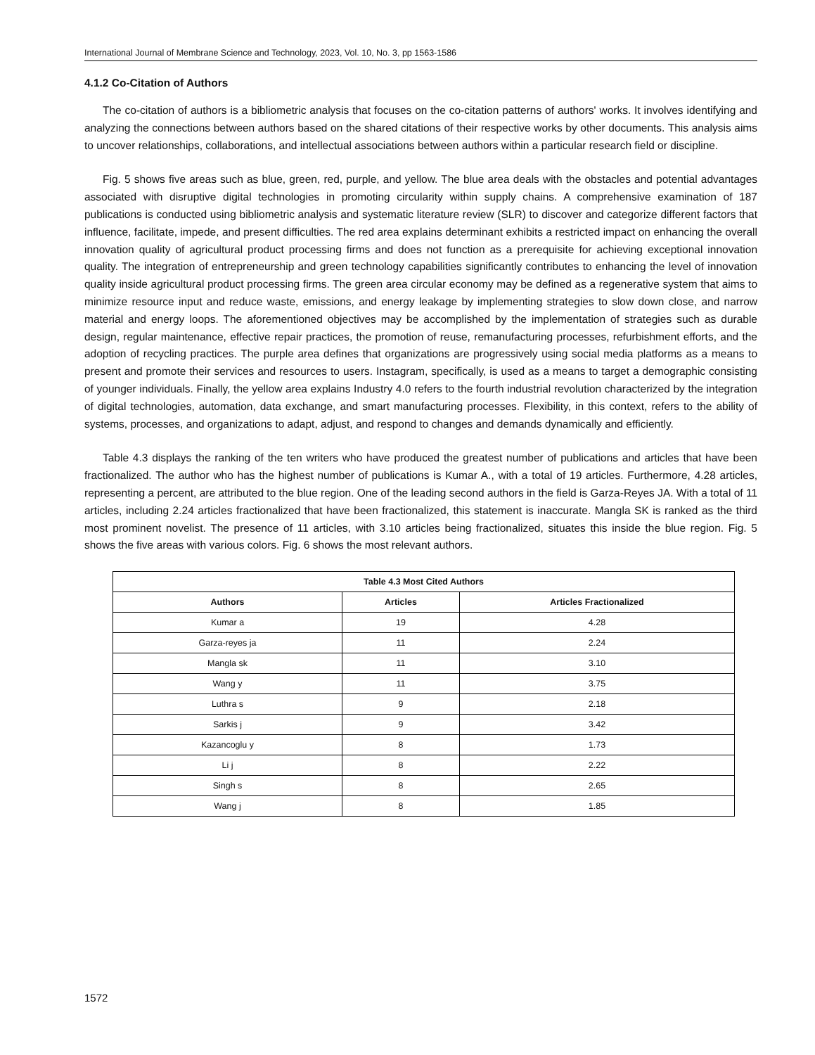International Journal of Membrane Science and Technology, 2023, Vol. 10, No. 3, pp 1563-1586
4.1.2 Co-Citation of Authors
The co-citation of authors is a bibliometric analysis that focuses on the co-citation patterns of authors' works. It involves identifying and analyzing the connections between authors based on the shared citations of their respective works by other documents. This analysis aims to uncover relationships, collaborations, and intellectual associations between authors within a particular research field or discipline.
Fig. 5 shows five areas such as blue, green, red, purple, and yellow. The blue area deals with the obstacles and potential advantages associated with disruptive digital technologies in promoting circularity within supply chains. A comprehensive examination of 187 publications is conducted using bibliometric analysis and systematic literature review (SLR) to discover and categorize different factors that influence, facilitate, impede, and present difficulties. The red area explains determinant exhibits a restricted impact on enhancing the overall innovation quality of agricultural product processing firms and does not function as a prerequisite for achieving exceptional innovation quality. The integration of entrepreneurship and green technology capabilities significantly contributes to enhancing the level of innovation quality inside agricultural product processing firms. The green area circular economy may be defined as a regenerative system that aims to minimize resource input and reduce waste, emissions, and energy leakage by implementing strategies to slow down close, and narrow material and energy loops. The aforementioned objectives may be accomplished by the implementation of strategies such as durable design, regular maintenance, effective repair practices, the promotion of reuse, remanufacturing processes, refurbishment efforts, and the adoption of recycling practices. The purple area defines that organizations are progressively using social media platforms as a means to present and promote their services and resources to users. Instagram, specifically, is used as a means to target a demographic consisting of younger individuals. Finally, the yellow area explains Industry 4.0 refers to the fourth industrial revolution characterized by the integration of digital technologies, automation, data exchange, and smart manufacturing processes. Flexibility, in this context, refers to the ability of systems, processes, and organizations to adapt, adjust, and respond to changes and demands dynamically and efficiently.
Table 4.3 displays the ranking of the ten writers who have produced the greatest number of publications and articles that have been fractionalized. The author who has the highest number of publications is Kumar A., with a total of 19 articles. Furthermore, 4.28 articles, representing a percent, are attributed to the blue region. One of the leading second authors in the field is Garza-Reyes JA. With a total of 11 articles, including 2.24 articles fractionalized that have been fractionalized, this statement is inaccurate. Mangla SK is ranked as the third most prominent novelist. The presence of 11 articles, with 3.10 articles being fractionalized, situates this inside the blue region. Fig. 5 shows the five areas with various colors. Fig. 6 shows the most relevant authors.
| Table 4.3 Most Cited Authors | | |
| --- | --- | --- |
| Authors | Articles | Articles Fractionalized |
| Kumar a | 19 | 4.28 |
| Garza-reyes ja | 11 | 2.24 |
| Mangla sk | 11 | 3.10 |
| Wang y | 11 | 3.75 |
| Luthra s | 9 | 2.18 |
| Sarkis j | 9 | 3.42 |
| Kazancoglu y | 8 | 1.73 |
| Li j | 8 | 2.22 |
| Singh s | 8 | 2.65 |
| Wang j | 8 | 1.85 |
1572